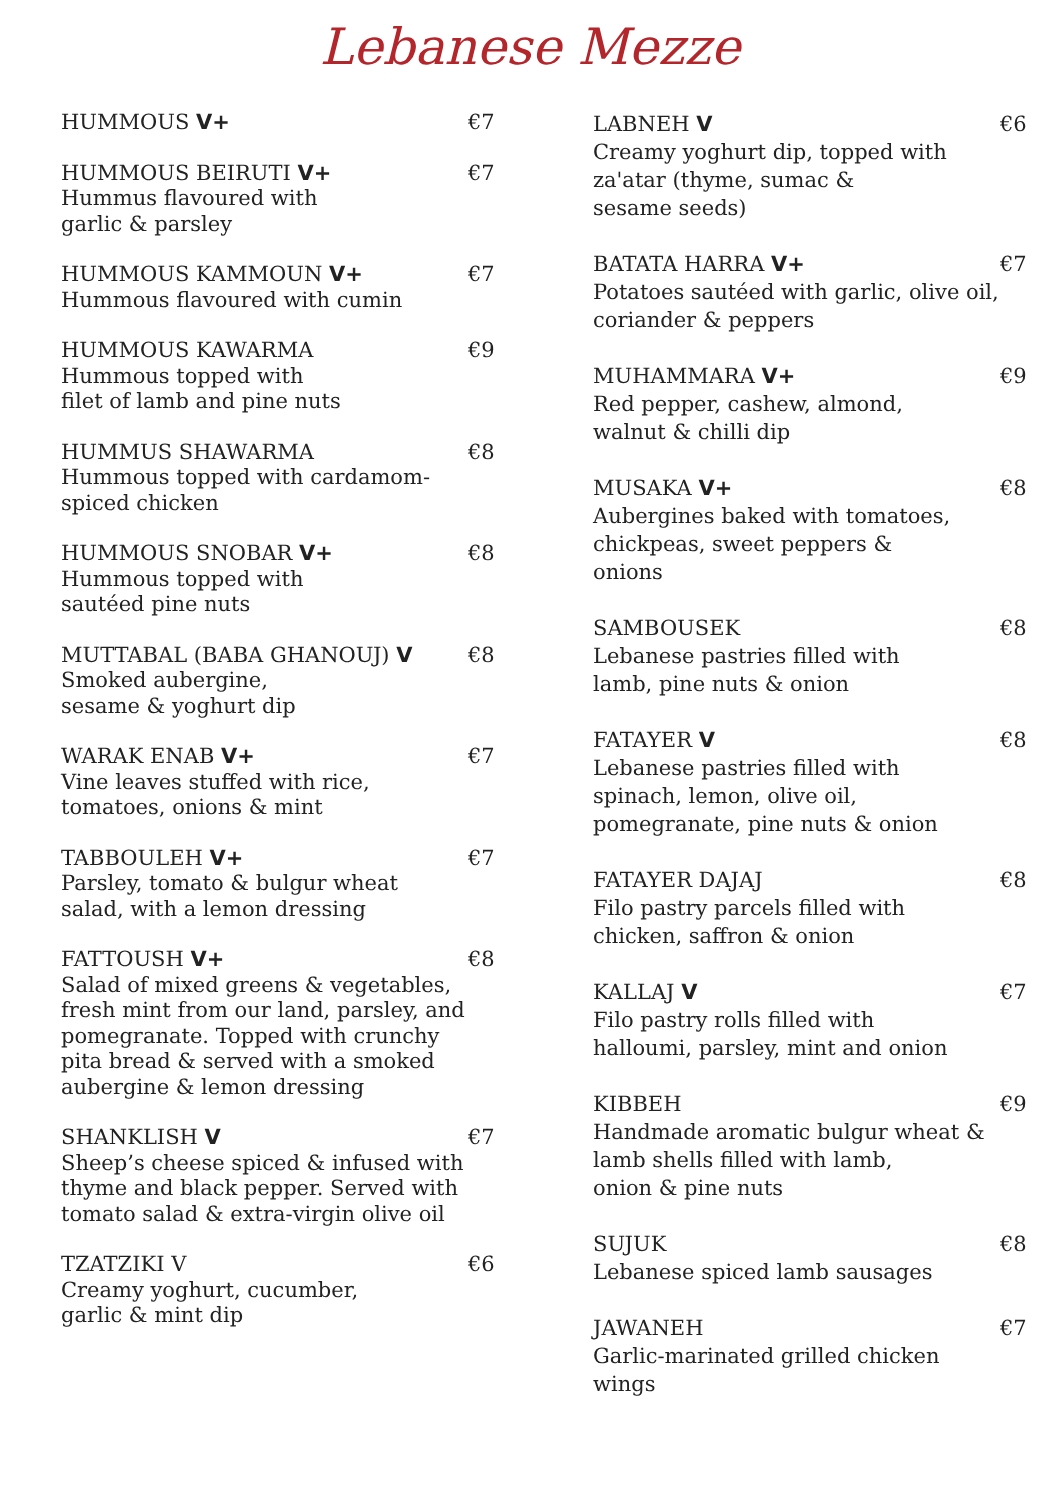Lebanese Mezze
HUMMOUS V+ €7
HUMMOUS BEIRUTI V+
Hummus flavoured with
garlic & parsley
€7
HUMMOUS KAMMOUN V+
Hummous flavoured with cumin
€7
HUMMOUS KAWARMA
Hummous topped with
filet of lamb and pine nuts
€9
HUMMUS SHAWARMA
Hummous topped with cardamom-spiced chicken
€8
HUMMOUS SNOBAR V+
Hummous topped with
sautéed pine nuts
€8
MUTTABAL (BABA GHANOUJ) V
Smoked aubergine,
sesame & yoghurt dip
€8
WARAK ENAB V+
Vine leaves stuffed with rice,
tomatoes, onions & mint
€7
TABBOULEH V+
Parsley, tomato & bulgur wheat
salad, with a lemon dressing
€7
FATTOUSH V+
Salad of mixed greens & vegetables, fresh mint from our land, parsley, and pomegranate. Topped with crunchy pita bread & served with a smoked aubergine & lemon dressing
€8
SHANKLISH V
Sheep’s cheese spiced & infused with thyme and black pepper. Served with tomato salad & extra-virgin olive oil
€7
TZATZIKI V
Creamy yoghurt, cucumber,
garlic & mint dip
€6
LABNEH V
Creamy yoghurt dip, topped with za'atar (thyme, sumac &
sesame seeds)
€6
BATATA HARRA V+
Potatoes sautéed with garlic, olive oil, coriander & peppers
€7
MUHAMMARA V+
Red pepper, cashew, almond,
walnut & chilli dip
€9
MUSAKA V+
Aubergines baked with tomatoes, chickpeas, sweet peppers &
onions
€8
SAMBOUSEK
Lebanese pastries filled with
lamb, pine nuts & onion
€8
FATAYER V
Lebanese pastries filled with
spinach, lemon, olive oil,
pomegranate, pine nuts & onion
€8
FATAYER DAJAJ
Filo pastry parcels filled with
chicken, saffron & onion
€8
KALLAJ V
Filo pastry rolls filled with
halloumi, parsley, mint and onion
€7
KIBBEH
Handmade aromatic bulgur wheat & lamb shells filled with lamb,
onion & pine nuts
€9
SUJUK
Lebanese spiced lamb sausages
€8
JAWANEH
Garlic-marinated grilled chicken
wings
€7